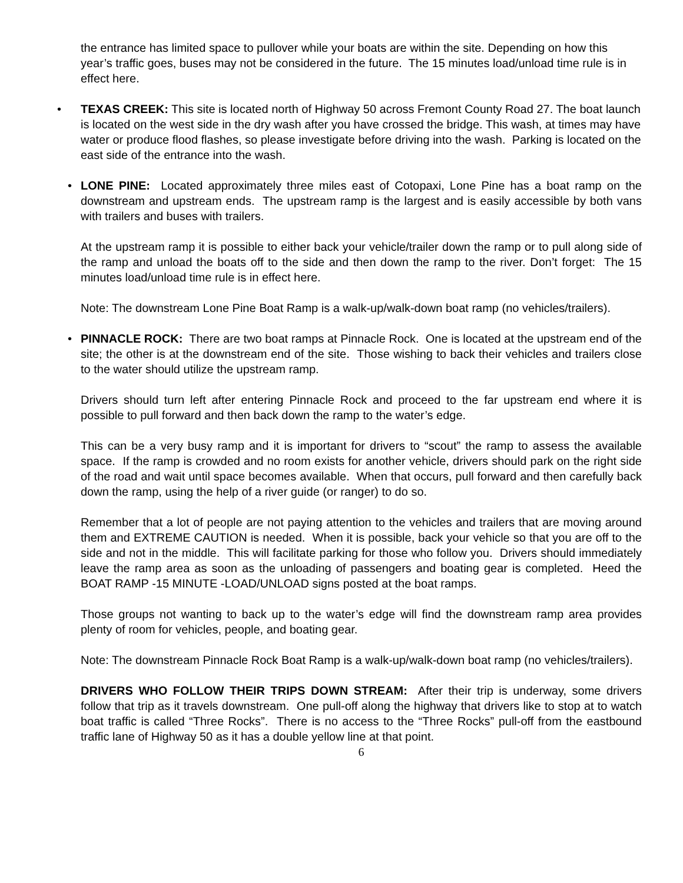the entrance has limited space to pullover while your boats are within the site. Depending on how this year’s traffic goes, buses may not be considered in the future. The 15 minutes load/unload time rule is in effect here.
• TEXAS CREEK: This site is located north of Highway 50 across Fremont County Road 27. The boat launch is located on the west side in the dry wash after you have crossed the bridge. This wash, at times may have water or produce flood flashes, so please investigate before driving into the wash. Parking is located on the east side of the entrance into the wash.
• LONE PINE: Located approximately three miles east of Cotopaxi, Lone Pine has a boat ramp on the downstream and upstream ends. The upstream ramp is the largest and is easily accessible by both vans with trailers and buses with trailers.
At the upstream ramp it is possible to either back your vehicle/trailer down the ramp or to pull along side of the ramp and unload the boats off to the side and then down the ramp to the river. Don’t forget: The 15 minutes load/unload time rule is in effect here.
Note: The downstream Lone Pine Boat Ramp is a walk-up/walk-down boat ramp (no vehicles/trailers).
• PINNACLE ROCK: There are two boat ramps at Pinnacle Rock. One is located at the upstream end of the site; the other is at the downstream end of the site. Those wishing to back their vehicles and trailers close to the water should utilize the upstream ramp.
Drivers should turn left after entering Pinnacle Rock and proceed to the far upstream end where it is possible to pull forward and then back down the ramp to the water’s edge.
This can be a very busy ramp and it is important for drivers to “scout” the ramp to assess the available space. If the ramp is crowded and no room exists for another vehicle, drivers should park on the right side of the road and wait until space becomes available. When that occurs, pull forward and then carefully back down the ramp, using the help of a river guide (or ranger) to do so.
Remember that a lot of people are not paying attention to the vehicles and trailers that are moving around them and EXTREME CAUTION is needed. When it is possible, back your vehicle so that you are off to the side and not in the middle. This will facilitate parking for those who follow you. Drivers should immediately leave the ramp area as soon as the unloading of passengers and boating gear is completed. Heed the BOAT RAMP -15 MINUTE -LOAD/UNLOAD signs posted at the boat ramps.
Those groups not wanting to back up to the water’s edge will find the downstream ramp area provides plenty of room for vehicles, people, and boating gear.
Note: The downstream Pinnacle Rock Boat Ramp is a walk-up/walk-down boat ramp (no vehicles/trailers).
DRIVERS WHO FOLLOW THEIR TRIPS DOWN STREAM: After their trip is underway, some drivers follow that trip as it travels downstream. One pull-off along the highway that drivers like to stop at to watch boat traffic is called “Three Rocks”. There is no access to the “Three Rocks” pull-off from the eastbound traffic lane of Highway 50 as it has a double yellow line at that point.
6